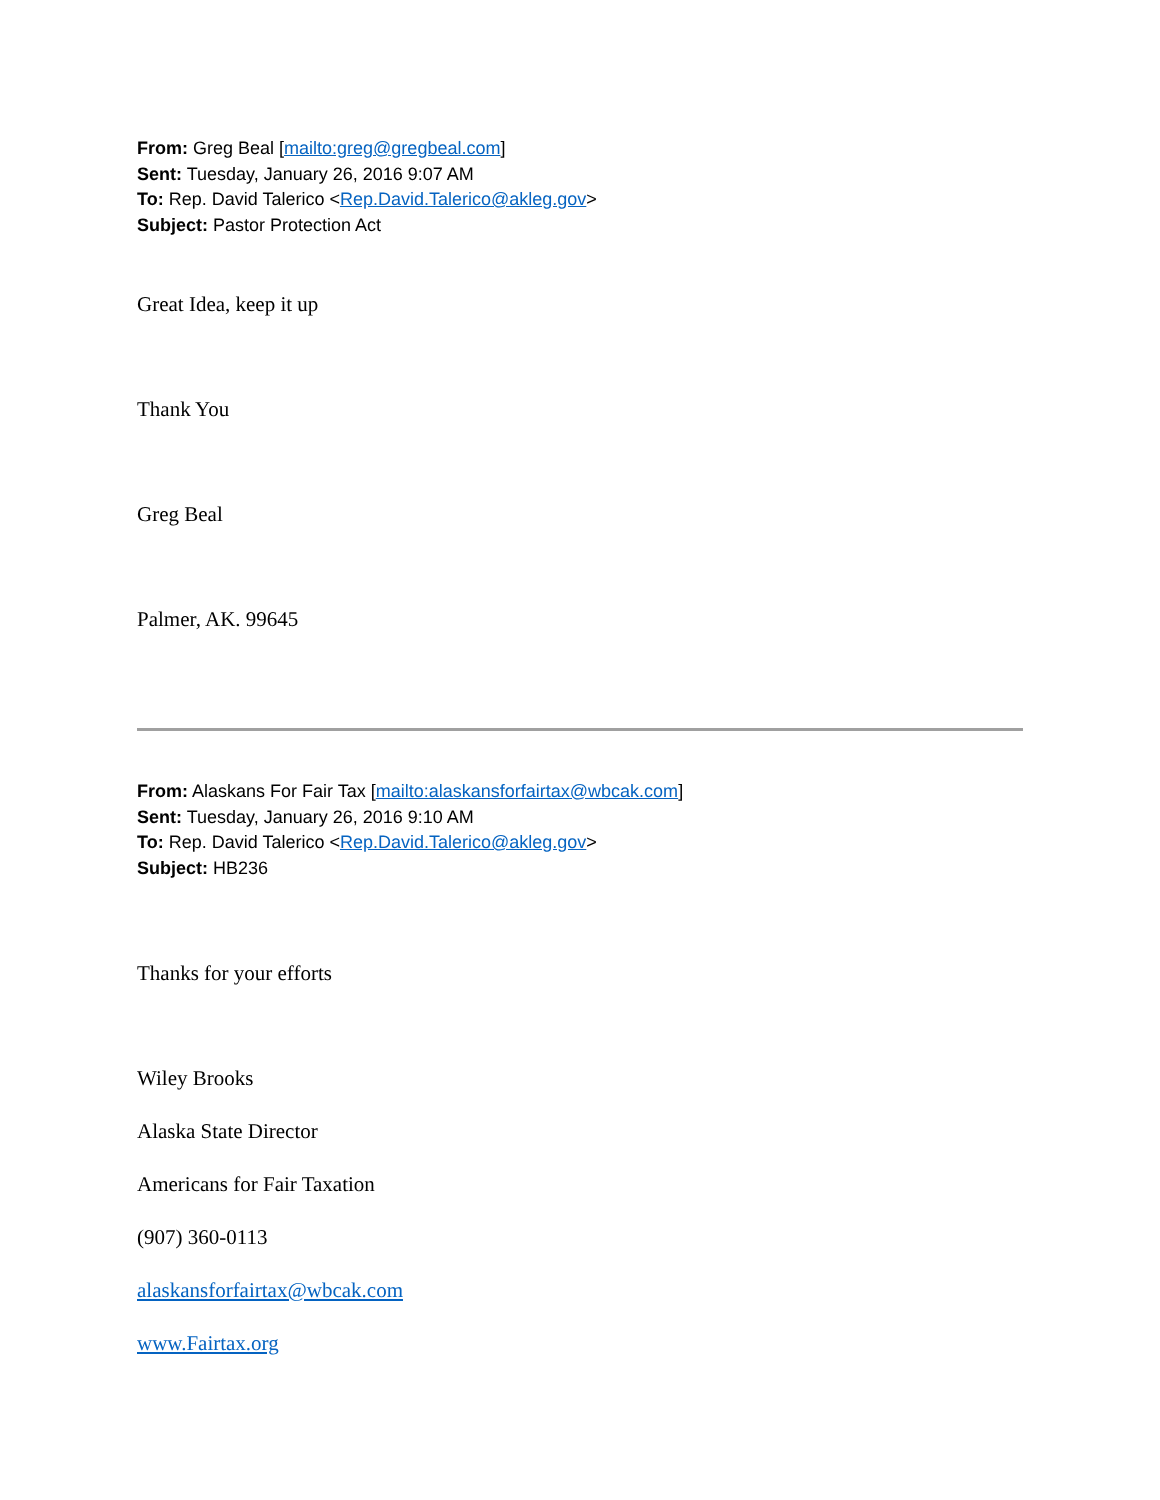From: Greg Beal [mailto:greg@gregbeal.com]
Sent: Tuesday, January 26, 2016 9:07 AM
To: Rep. David Talerico <Rep.David.Talerico@akleg.gov>
Subject: Pastor Protection Act
Great Idea, keep it up
Thank You
Greg Beal
Palmer, AK. 99645
From: Alaskans For Fair Tax [mailto:alaskansforfairtax@wbcak.com]
Sent: Tuesday, January 26, 2016 9:10 AM
To: Rep. David Talerico <Rep.David.Talerico@akleg.gov>
Subject: HB236
Thanks for your efforts
Wiley Brooks
Alaska State Director
Americans for Fair Taxation
(907) 360-0113
alaskansforfairtax@wbcak.com
www.Fairtax.org